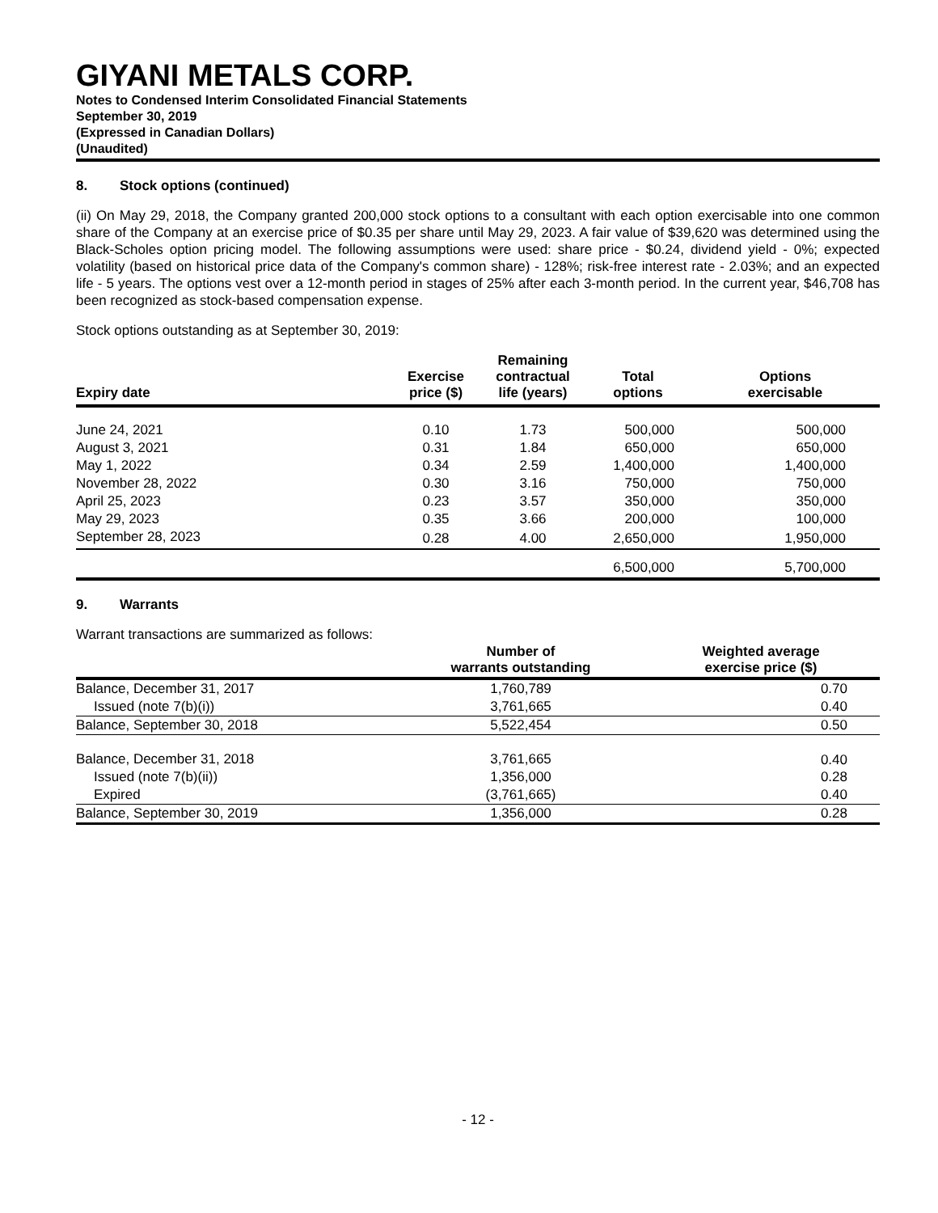GIYANI METALS CORP.
Notes to Condensed Interim Consolidated Financial Statements
September 30, 2019
(Expressed in Canadian Dollars)
(Unaudited)
8. Stock options (continued)
(ii) On May 29, 2018, the Company granted 200,000 stock options to a consultant with each option exercisable into one common share of the Company at an exercise price of $0.35 per share until May 29, 2023. A fair value of $39,620 was determined using the Black-Scholes option pricing model. The following assumptions were used: share price - $0.24, dividend yield - 0%; expected volatility (based on historical price data of the Company's common share) - 128%; risk-free interest rate - 2.03%; and an expected life - 5 years. The options vest over a 12-month period in stages of 25% after each 3-month period. In the current year, $46,708 has been recognized as stock-based compensation expense.
Stock options outstanding as at September 30, 2019:
| Expiry date | Exercise price ($) | Remaining contractual life (years) | Total options | Options exercisable |
| --- | --- | --- | --- | --- |
| June 24, 2021 | 0.10 | 1.73 | 500,000 | 500,000 |
| August 3, 2021 | 0.31 | 1.84 | 650,000 | 650,000 |
| May 1, 2022 | 0.34 | 2.59 | 1,400,000 | 1,400,000 |
| November 28, 2022 | 0.30 | 3.16 | 750,000 | 750,000 |
| April 25, 2023 | 0.23 | 3.57 | 350,000 | 350,000 |
| May 29, 2023 | 0.35 | 3.66 | 200,000 | 100,000 |
| September 28, 2023 | 0.28 | 4.00 | 2,650,000 | 1,950,000 |
| | | | 6,500,000 | 5,700,000 |
9. Warrants
Warrant transactions are summarized as follows:
| | Number of warrants outstanding | Weighted average exercise price ($) |
| --- | --- | --- |
| Balance, December 31, 2017 | 1,760,789 | 0.70 |
| Issued (note 7(b)(i)) | 3,761,665 | 0.40 |
| Balance, September 30, 2018 | 5,522,454 | 0.50 |
| Balance, December 31, 2018 | 3,761,665 | 0.40 |
| Issued (note 7(b)(ii)) | 1,356,000 | 0.28 |
| Expired | (3,761,665) | 0.40 |
| Balance, September 30, 2019 | 1,356,000 | 0.28 |
- 12 -